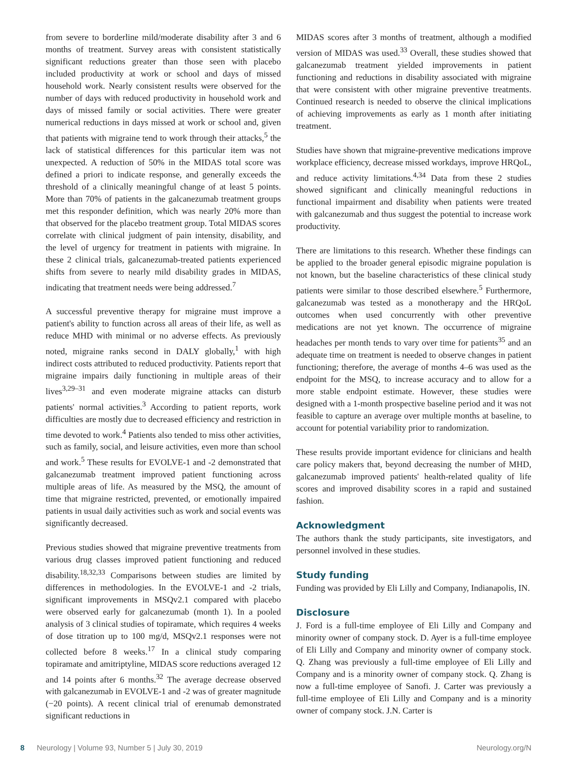from severe to borderline mild/moderate disability after 3 and 6 months of treatment. Survey areas with consistent statistically significant reductions greater than those seen with placebo included productivity at work or school and days of missed household work. Nearly consistent results were observed for the number of days with reduced productivity in household work and days of missed family or social activities. There were greater numerical reductions in days missed at work or school and, given that patients with migraine tend to work through their attacks,<sup>5</sup> the lack of statistical differences for this particular item was not unexpected. A reduction of 50% in the MIDAS total score was defined a priori to indicate response, and generally exceeds the threshold of a clinically meaningful change of at least 5 points. More than 70% of patients in the galcanezumab treatment groups met this responder definition, which was nearly 20% more than that observed for the placebo treatment group. Total MIDAS scores correlate with clinical judgment of pain intensity, disability, and the level of urgency for treatment in patients with migraine. In these 2 clinical trials, galcanezumab-treated patients experienced shifts from severe to nearly mild disability grades in MIDAS, indicating that treatment needs were being addressed.<sup>7</sup>
A successful preventive therapy for migraine must improve a patient's ability to function across all areas of their life, as well as reduce MHD with minimal or no adverse effects. As previously noted, migraine ranks second in DALY globally,<sup>1</sup> with high indirect costs attributed to reduced productivity. Patients report that migraine impairs daily functioning in multiple areas of their lives<sup>3,29–31</sup> and even moderate migraine attacks can disturb patients' normal activities.<sup>3</sup> According to patient reports, work difficulties are mostly due to decreased efficiency and restriction in time devoted to work.<sup>4</sup> Patients also tended to miss other activities, such as family, social, and leisure activities, even more than school and work.<sup>5</sup> These results for EVOLVE-1 and -2 demonstrated that galcanezumab treatment improved patient functioning across multiple areas of life. As measured by the MSQ, the amount of time that migraine restricted, prevented, or emotionally impaired patients in usual daily activities such as work and social events was significantly decreased.
Previous studies showed that migraine preventive treatments from various drug classes improved patient functioning and reduced disability.<sup>18,32,33</sup> Comparisons between studies are limited by differences in methodologies. In the EVOLVE-1 and -2 trials, significant improvements in MSQv2.1 compared with placebo were observed early for galcanezumab (month 1). In a pooled analysis of 3 clinical studies of topiramate, which requires 4 weeks of dose titration up to 100 mg/d, MSQv2.1 responses were not collected before 8 weeks.<sup>17</sup> In a clinical study comparing topiramate and amitriptyline, MIDAS score reductions averaged 12 and 14 points after 6 months.<sup>32</sup> The average decrease observed with galcanezumab in EVOLVE-1 and -2 was of greater magnitude (−20 points). A recent clinical trial of erenumab demonstrated significant reductions in
MIDAS scores after 3 months of treatment, although a modified version of MIDAS was used.<sup>33</sup> Overall, these studies showed that galcanezumab treatment yielded improvements in patient functioning and reductions in disability associated with migraine that were consistent with other migraine preventive treatments. Continued research is needed to observe the clinical implications of achieving improvements as early as 1 month after initiating treatment.
Studies have shown that migraine-preventive medications improve workplace efficiency, decrease missed workdays, improve HRQoL, and reduce activity limitations.<sup>4,34</sup> Data from these 2 studies showed significant and clinically meaningful reductions in functional impairment and disability when patients were treated with galcanezumab and thus suggest the potential to increase work productivity.
There are limitations to this research. Whether these findings can be applied to the broader general episodic migraine population is not known, but the baseline characteristics of these clinical study patients were similar to those described elsewhere.<sup>5</sup> Furthermore, galcanezumab was tested as a monotherapy and the HRQoL outcomes when used concurrently with other preventive medications are not yet known. The occurrence of migraine headaches per month tends to vary over time for patients<sup>35</sup> and an adequate time on treatment is needed to observe changes in patient functioning; therefore, the average of months 4–6 was used as the endpoint for the MSQ, to increase accuracy and to allow for a more stable endpoint estimate. However, these studies were designed with a 1-month prospective baseline period and it was not feasible to capture an average over multiple months at baseline, to account for potential variability prior to randomization.
These results provide important evidence for clinicians and health care policy makers that, beyond decreasing the number of MHD, galcanezumab improved patients' health-related quality of life scores and improved disability scores in a rapid and sustained fashion.
Acknowledgment
The authors thank the study participants, site investigators, and personnel involved in these studies.
Study funding
Funding was provided by Eli Lilly and Company, Indianapolis, IN.
Disclosure
J. Ford is a full-time employee of Eli Lilly and Company and minority owner of company stock. D. Ayer is a full-time employee of Eli Lilly and Company and minority owner of company stock. Q. Zhang was previously a full-time employee of Eli Lilly and Company and is a minority owner of company stock. Q. Zhang is now a full-time employee of Sanofi. J. Carter was previously a full-time employee of Eli Lilly and Company and is a minority owner of company stock. J.N. Carter is
8 Neurology | Volume 93, Number 5 | July 30, 2019 Neurology.org/N